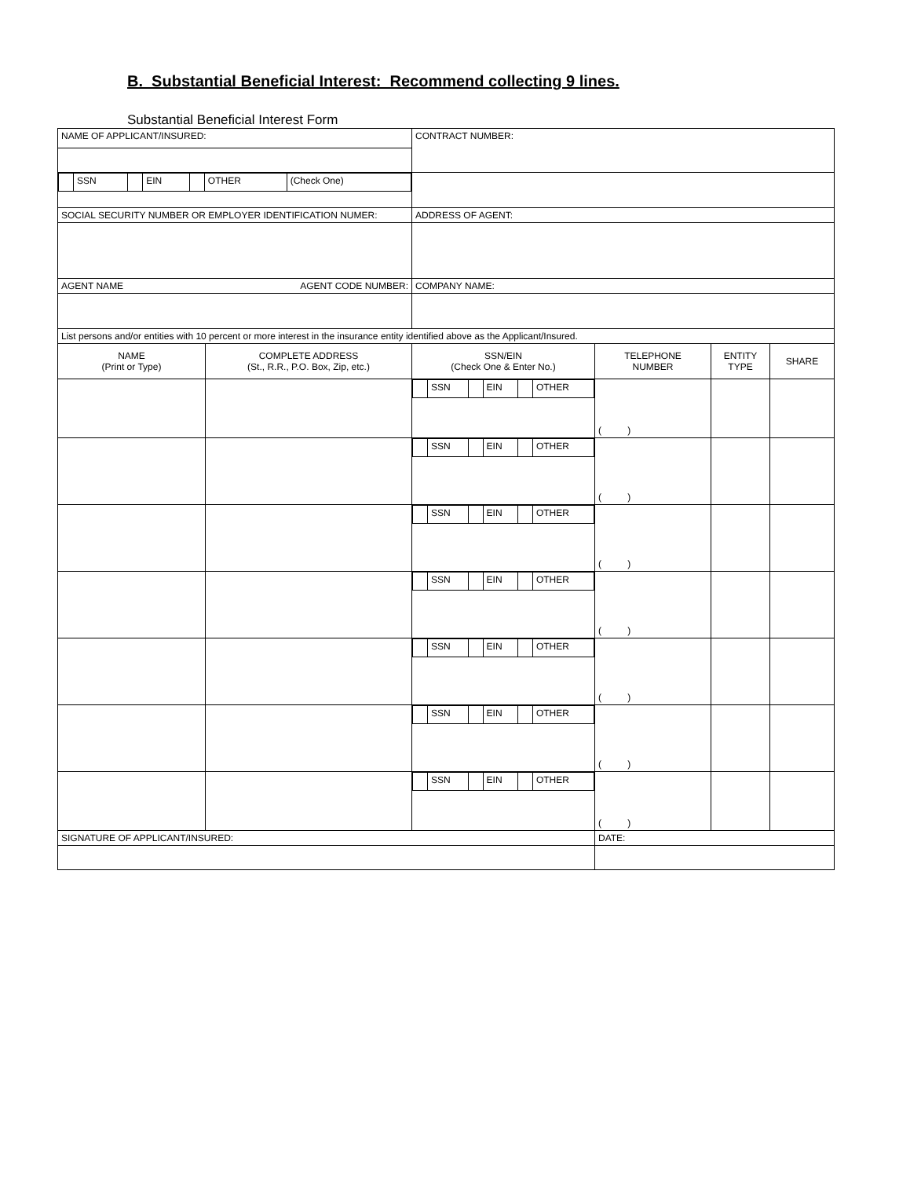B. Substantial Beneficial Interest: Recommend collecting 9 lines.
Substantial Beneficial Interest Form
| NAME OF APPLICANT/INSURED: | | CONTRACT NUMBER: | | | |
| / / SSN / / EIN / / OTHER / (Check One) / | | | | | |
| SOCIAL SECURITY NUMBER OR EMPLOYER IDENTIFICATION NUMER: | | ADDRESS OF AGENT: | | | |
| AGENT NAME AGENT CODE NUMBER: | | COMPANY NAME: | | | |
| List persons and/or entities with 10 percent or more interest in the insurance entity identified above as the Applicant/Insured. | | | | | |
| NAME (Print or Type) | COMPLETE ADDRESS (St., R.R., P.O. Box, Zip, etc.) | SSN/EIN (Check One & Enter No.) | TELEPHONE NUMBER | ENTITY TYPE | SHARE |
| | | / / SSN / / EIN / / OTHER / | ( ) | | |
| | | / / SSN / / EIN / / OTHER / | ( ) | | |
| | | / / SSN / / EIN / / OTHER / | ( ) | | |
| | | / / SSN / / EIN / / OTHER / | ( ) | | |
| | | / / SSN / / EIN / / OTHER / | ( ) | | |
| | | / / SSN / / EIN / / OTHER / | ( ) | | |
| | | / / SSN / / EIN / / OTHER / | ( ) | | |
| SIGNATURE OF APPLICANT/INSURED: | | | DATE: | | |